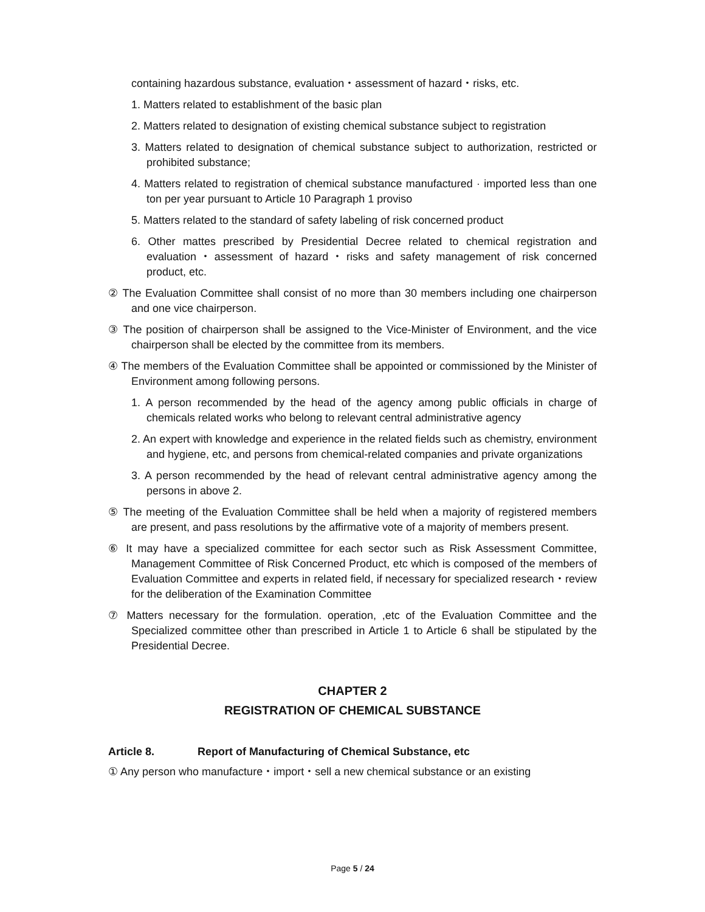containing hazardous substance, evaluation・assessment of hazard・risks, etc.
1. Matters related to establishment of the basic plan
2. Matters related to designation of existing chemical substance subject to registration
3. Matters related to designation of chemical substance subject to authorization, restricted or prohibited substance;
4. Matters related to registration of chemical substance manufactured · imported less than one ton per year pursuant to Article 10 Paragraph 1 proviso
5. Matters related to the standard of safety labeling of risk concerned product
6. Other mattes prescribed by Presidential Decree related to chemical registration and evaluation・assessment of hazard・risks and safety management of risk concerned product, etc.
② The Evaluation Committee shall consist of no more than 30 members including one chairperson and one vice chairperson.
③ The position of chairperson shall be assigned to the Vice-Minister of Environment, and the vice chairperson shall be elected by the committee from its members.
④ The members of the Evaluation Committee shall be appointed or commissioned by the Minister of Environment among following persons.
1. A person recommended by the head of the agency among public officials in charge of chemicals related works who belong to relevant central administrative agency
2. An expert with knowledge and experience in the related fields such as chemistry, environment and hygiene, etc, and persons from chemical-related companies and private organizations
3. A person recommended by the head of relevant central administrative agency among the persons in above 2.
⑤ The meeting of the Evaluation Committee shall be held when a majority of registered members are present, and pass resolutions by the affirmative vote of a majority of members present.
⑥ It may have a specialized committee for each sector such as Risk Assessment Committee, Management Committee of Risk Concerned Product, etc which is composed of the members of Evaluation Committee and experts in related field, if necessary for specialized research・review for the deliberation of the Examination Committee
⑦ Matters necessary for the formulation. operation, ,etc of the Evaluation Committee and the Specialized committee other than prescribed in Article 1 to Article 6 shall be stipulated by the Presidential Decree.
CHAPTER 2
REGISTRATION OF CHEMICAL SUBSTANCE
Article 8. Report of Manufacturing of Chemical Substance, etc
① Any person who manufacture・import・sell a new chemical substance or an existing
Page 5 / 24